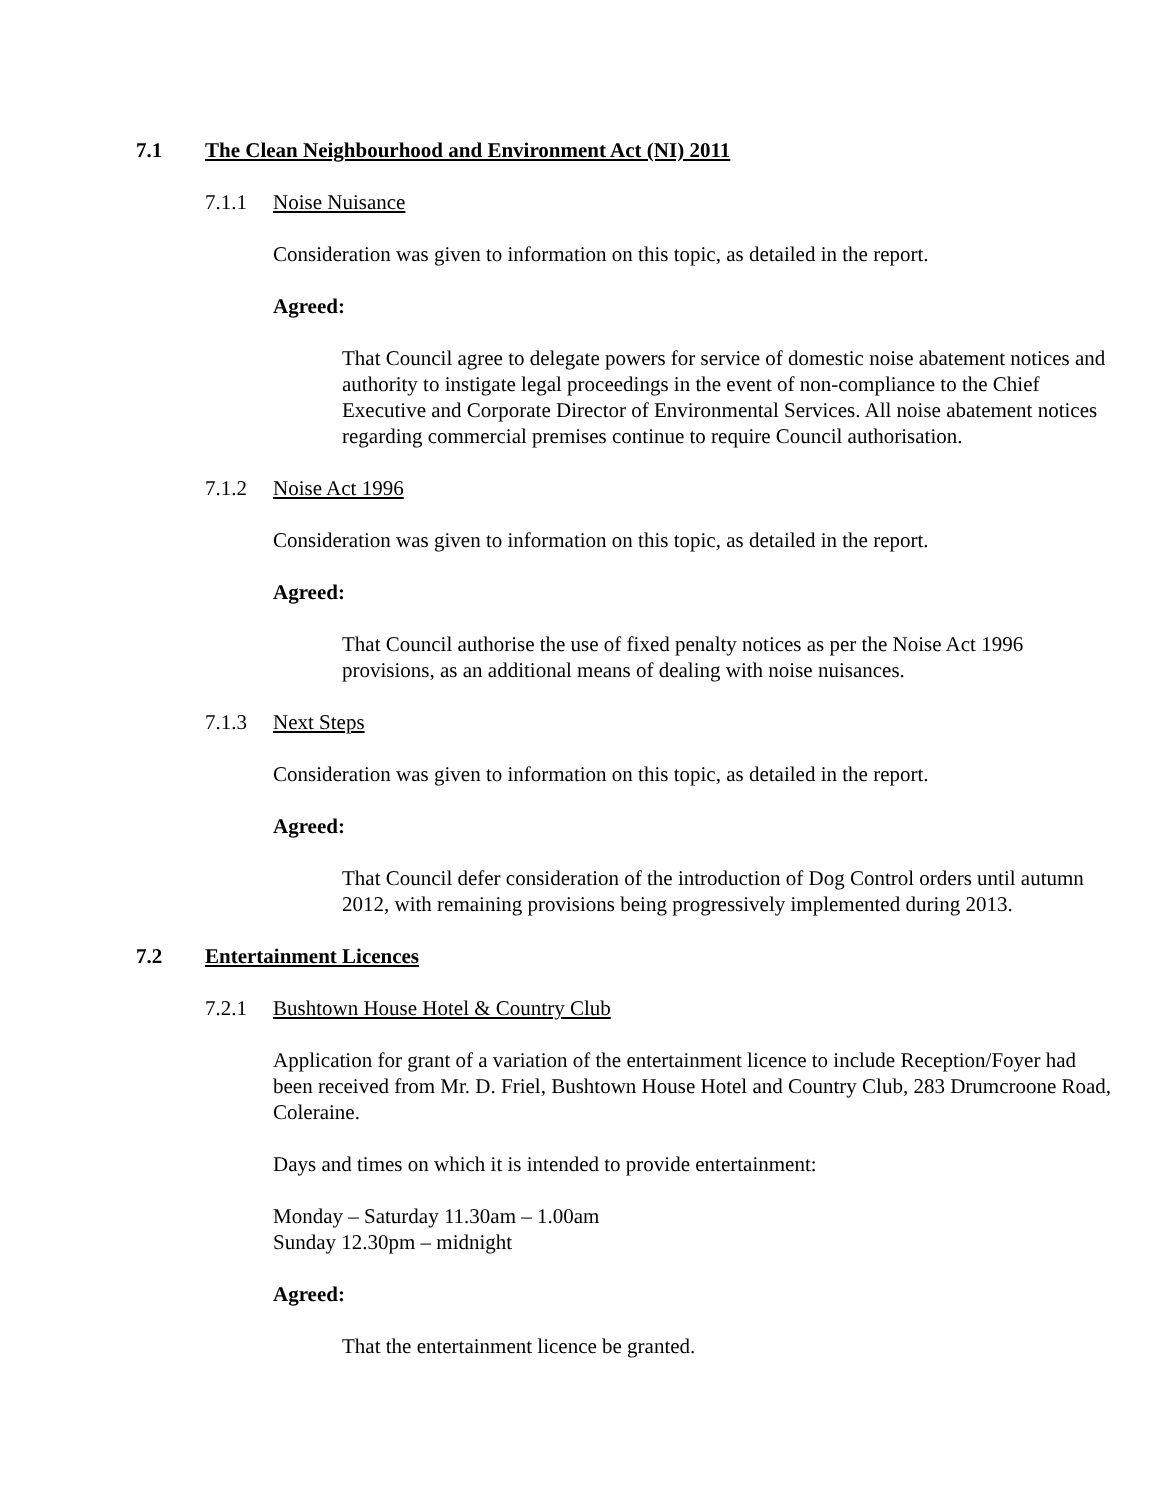7.1 The Clean Neighbourhood and Environment Act (NI) 2011
7.1.1 Noise Nuisance
Consideration was given to information on this topic, as detailed in the report.
Agreed:
That Council agree to delegate powers for service of domestic noise abatement notices and authority to instigate legal proceedings in the event of non-compliance to the Chief Executive and Corporate Director of Environmental Services. All noise abatement notices regarding commercial premises continue to require Council authorisation.
7.1.2 Noise Act 1996
Consideration was given to information on this topic, as detailed in the report.
Agreed:
That Council authorise the use of fixed penalty notices as per the Noise Act 1996 provisions, as an additional means of dealing with noise nuisances.
7.1.3 Next Steps
Consideration was given to information on this topic, as detailed in the report.
Agreed:
That Council defer consideration of the introduction of Dog Control orders until autumn 2012, with remaining provisions being progressively implemented during 2013.
7.2 Entertainment Licences
7.2.1 Bushtown House Hotel & Country Club
Application for grant of a variation of the entertainment licence to include Reception/Foyer had been received from Mr. D. Friel, Bushtown House Hotel and Country Club, 283 Drumcroone Road, Coleraine.
Days and times on which it is intended to provide entertainment:
Monday – Saturday 11.30am – 1.00am
Sunday 12.30pm – midnight
Agreed:
That the entertainment licence be granted.